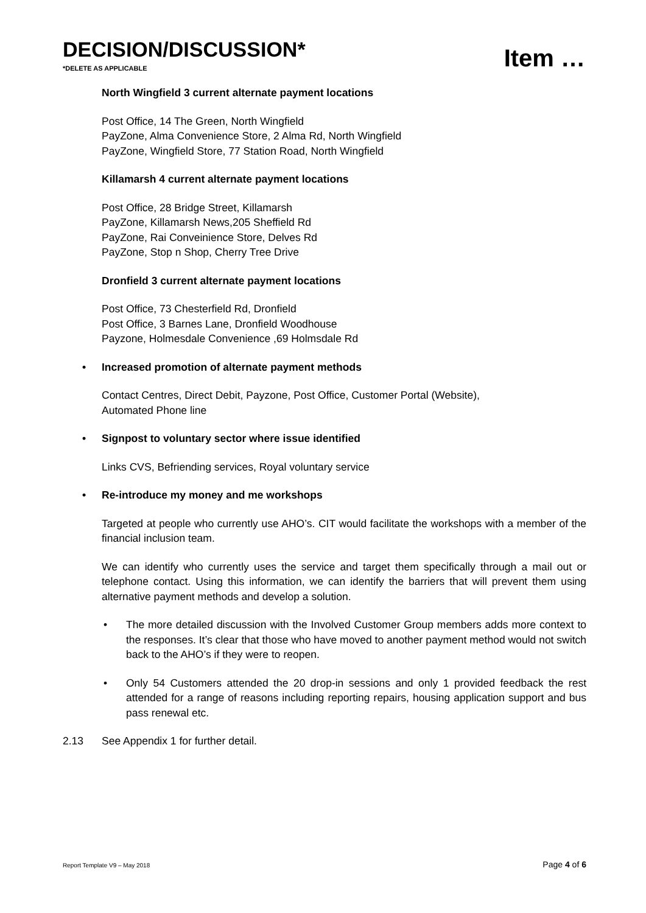DECISION/DISCUSSION*
*DELETE AS APPLICABLE
Item …
North Wingfield 3 current alternate payment locations
Post Office, 14 The Green, North Wingfield
PayZone, Alma Convenience Store, 2 Alma Rd, North Wingfield
PayZone, Wingfield Store, 77 Station Road, North Wingfield
Killamarsh 4 current alternate payment locations
Post Office, 28 Bridge Street, Killamarsh
PayZone, Killamarsh News,205 Sheffield Rd
PayZone, Rai Conveinience Store, Delves Rd
PayZone, Stop n Shop, Cherry Tree Drive
Dronfield 3 current alternate payment locations
Post Office, 73 Chesterfield Rd, Dronfield
Post Office, 3 Barnes Lane, Dronfield Woodhouse
Payzone, Holmesdale Convenience ,69 Holmsdale Rd
• Increased promotion of alternate payment methods
Contact Centres, Direct Debit, Payzone, Post Office, Customer Portal (Website),
Automated Phone line
• Signpost to voluntary sector where issue identified
Links CVS, Befriending services, Royal voluntary service
• Re-introduce my money and me workshops
Targeted at people who currently use AHO’s. CIT would facilitate the workshops with a member of the financial inclusion team.
We can identify who currently uses the service and target them specifically through a mail out or telephone contact. Using this information, we can identify the barriers that will prevent them using alternative payment methods and develop a solution.
• The more detailed discussion with the Involved Customer Group members adds more context to the responses. It’s clear that those who have moved to another payment method would not switch back to the AHO’s if they were to reopen.
• Only 54 Customers attended the 20 drop-in sessions and only 1 provided feedback the rest attended for a range of reasons including reporting repairs, housing application support and bus pass renewal etc.
2.13 See Appendix 1 for further detail.
Report Template V9 – May 2018 Page 4 of 6